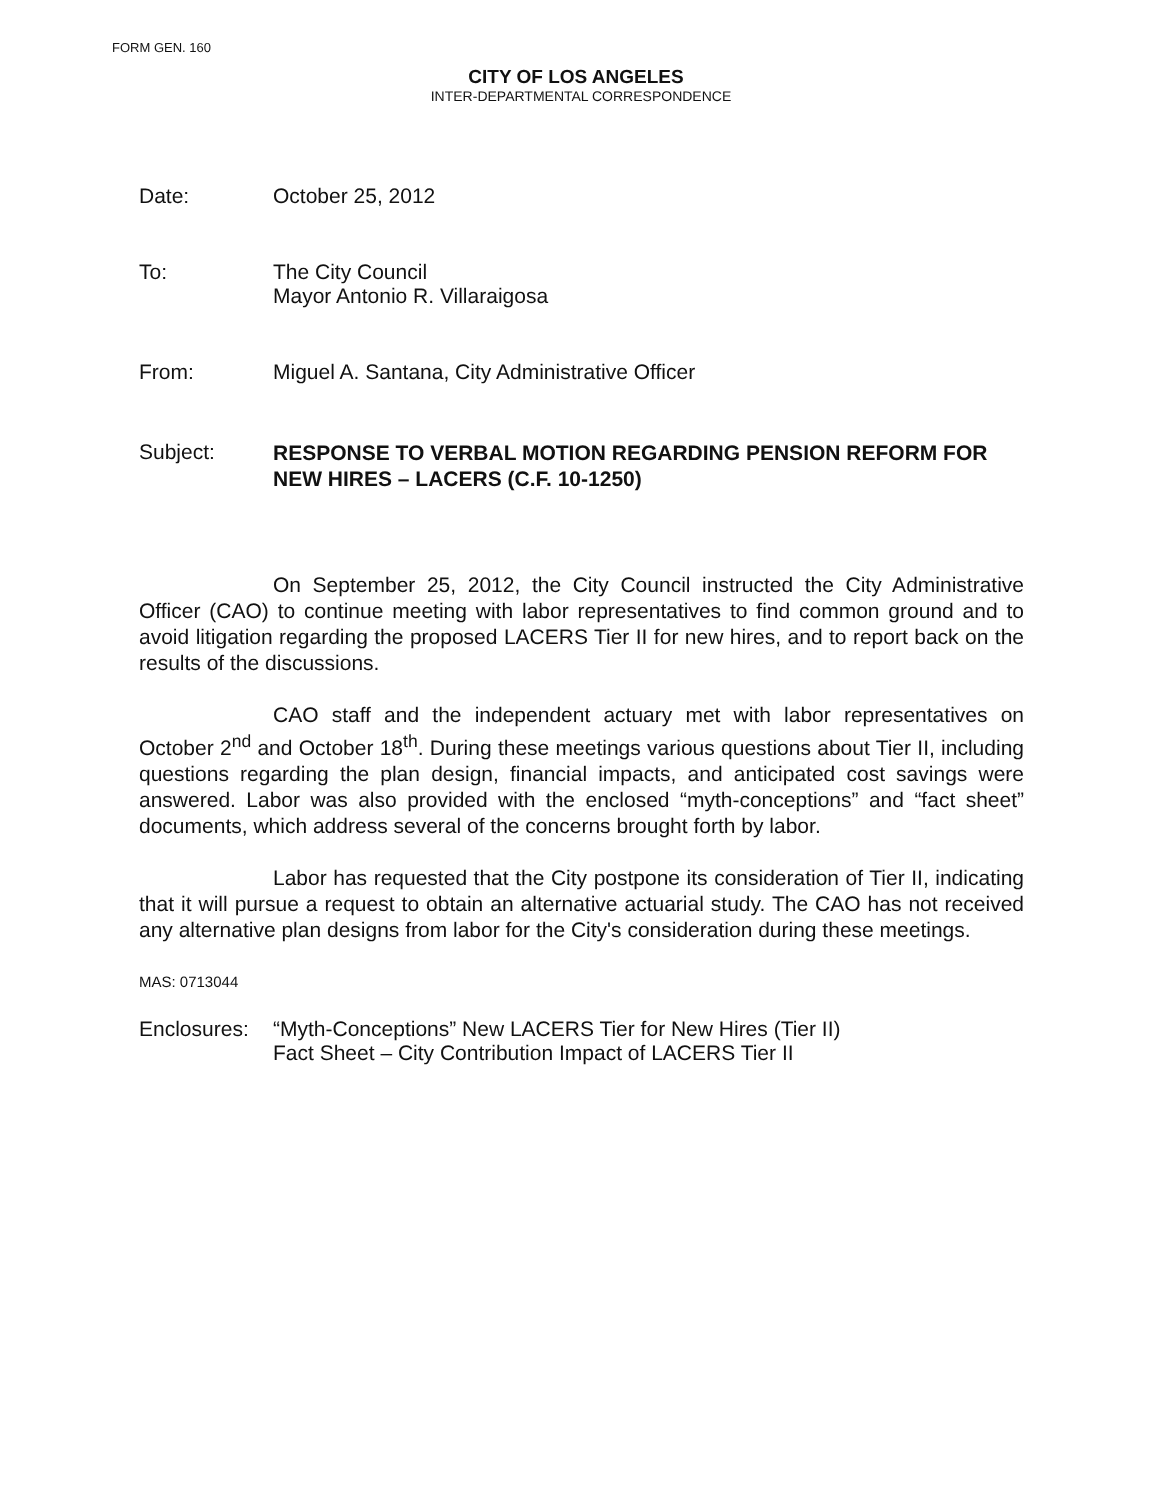FORM GEN. 160
CITY OF LOS ANGELES
INTER-DEPARTMENTAL CORRESPONDENCE
Date: October 25, 2012
To: The City Council
Mayor Antonio R. Villaraigosa
From: Miguel A. Santana, City Administrative Officer
Subject:
RESPONSE TO VERBAL MOTION REGARDING PENSION REFORM FOR NEW HIRES – LACERS (C.F. 10-1250)
On September 25, 2012, the City Council instructed the City Administrative Officer (CAO) to continue meeting with labor representatives to find common ground and to avoid litigation regarding the proposed LACERS Tier II for new hires, and to report back on the results of the discussions.
CAO staff and the independent actuary met with labor representatives on October 2<sup>nd</sup> and October 18<sup>th</sup>. During these meetings various questions about Tier II, including questions regarding the plan design, financial impacts, and anticipated cost savings were answered. Labor was also provided with the enclosed “myth-conceptions” and “fact sheet” documents, which address several of the concerns brought forth by labor.
Labor has requested that the City postpone its consideration of Tier II, indicating that it will pursue a request to obtain an alternative actuarial study. The CAO has not received any alternative plan designs from labor for the City's consideration during these meetings.
MAS: 0713044
Enclosures:
“Myth-Conceptions” New LACERS Tier for New Hires (Tier II)
Fact Sheet – City Contribution Impact of LACERS Tier II